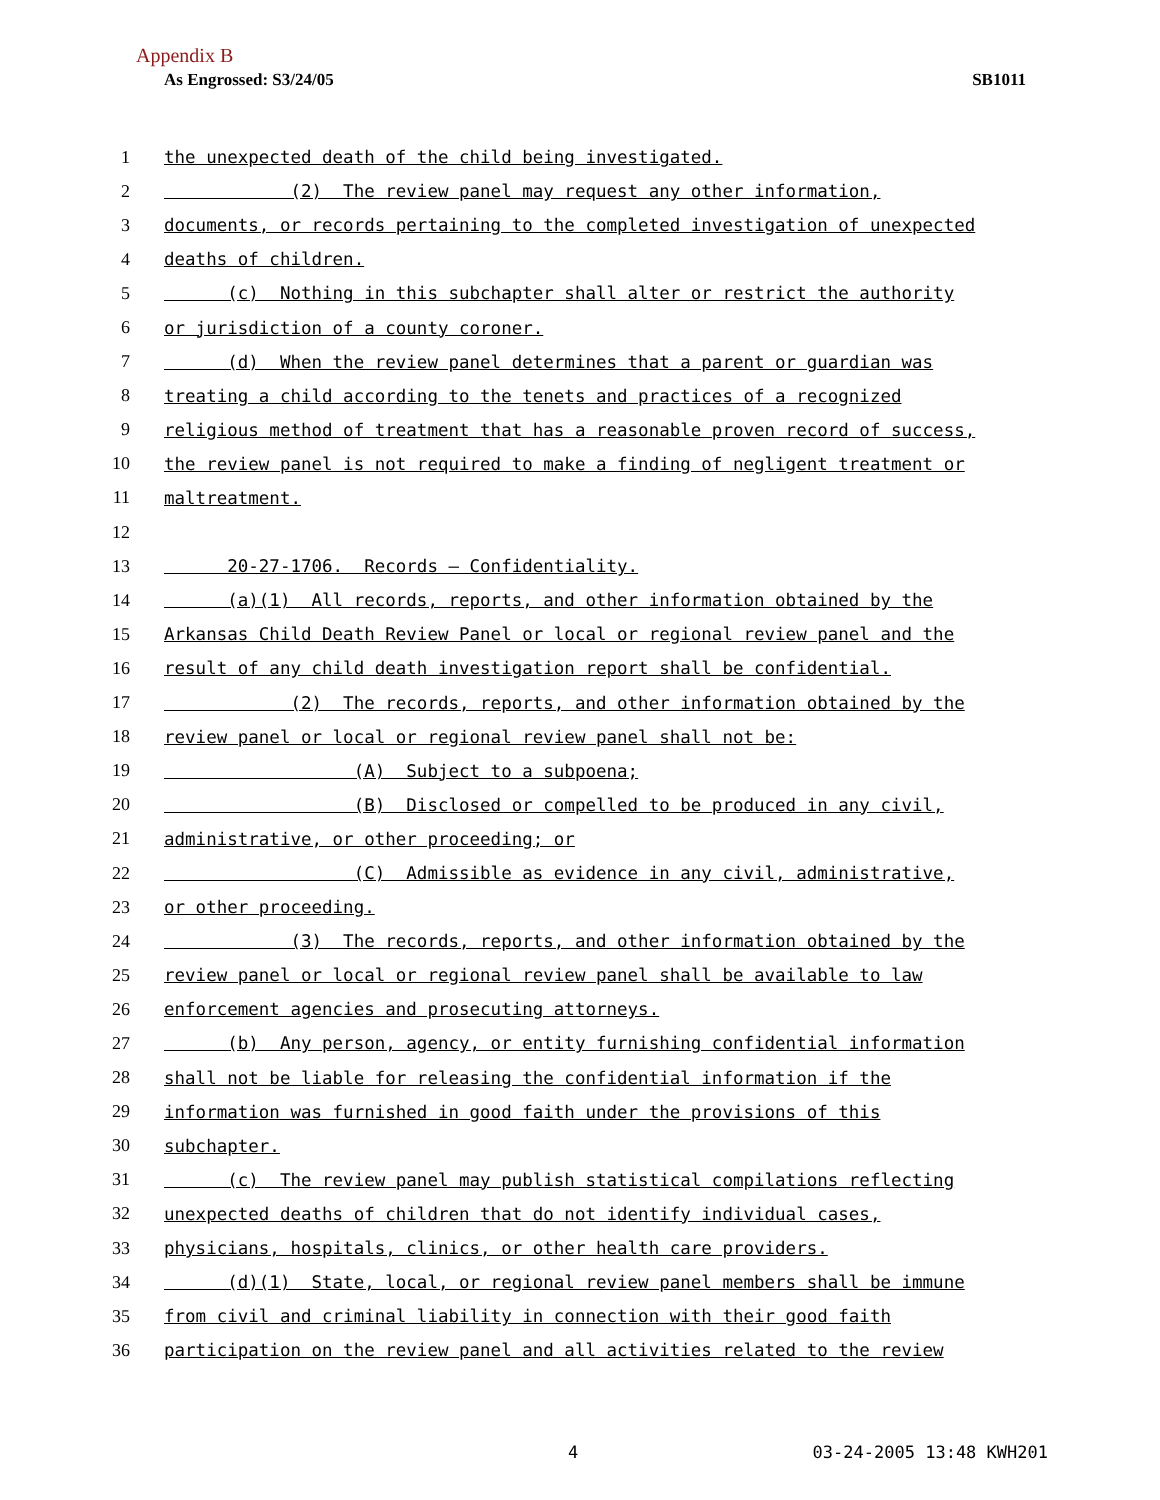Appendix B
As Engrossed: S3/24/05 SB1011
1 the unexpected death of the child being investigated.
2 (2) The review panel may request any other information,
3 documents, or records pertaining to the completed investigation of unexpected
4 deaths of children.
5 (c) Nothing in this subchapter shall alter or restrict the authority
6 or jurisdiction of a county coroner.
7 (d) When the review panel determines that a parent or guardian was
8 treating a child according to the tenets and practices of a recognized
9 religious method of treatment that has a reasonable proven record of success,
10 the review panel is not required to make a finding of negligent treatment or
11 maltreatment.
12
13 20-27-1706. Records — Confidentiality.
14 (a)(1) All records, reports, and other information obtained by the
15 Arkansas Child Death Review Panel or local or regional review panel and the
16 result of any child death investigation report shall be confidential.
17 (2) The records, reports, and other information obtained by the
18 review panel or local or regional review panel shall not be:
19 (A) Subject to a subpoena;
20 (B) Disclosed or compelled to be produced in any civil,
21 administrative, or other proceeding; or
22 (C) Admissible as evidence in any civil, administrative,
23 or other proceeding.
24 (3) The records, reports, and other information obtained by the
25 review panel or local or regional review panel shall be available to law
26 enforcement agencies and prosecuting attorneys.
27 (b) Any person, agency, or entity furnishing confidential information
28 shall not be liable for releasing the confidential information if the
29 information was furnished in good faith under the provisions of this
30 subchapter.
31 (c) The review panel may publish statistical compilations reflecting
32 unexpected deaths of children that do not identify individual cases,
33 physicians, hospitals, clinics, or other health care providers.
34 (d)(1) State, local, or regional review panel members shall be immune
35 from civil and criminal liability in connection with their good faith
36 participation on the review panel and all activities related to the review
4 03-24-2005 13:48 KWH201